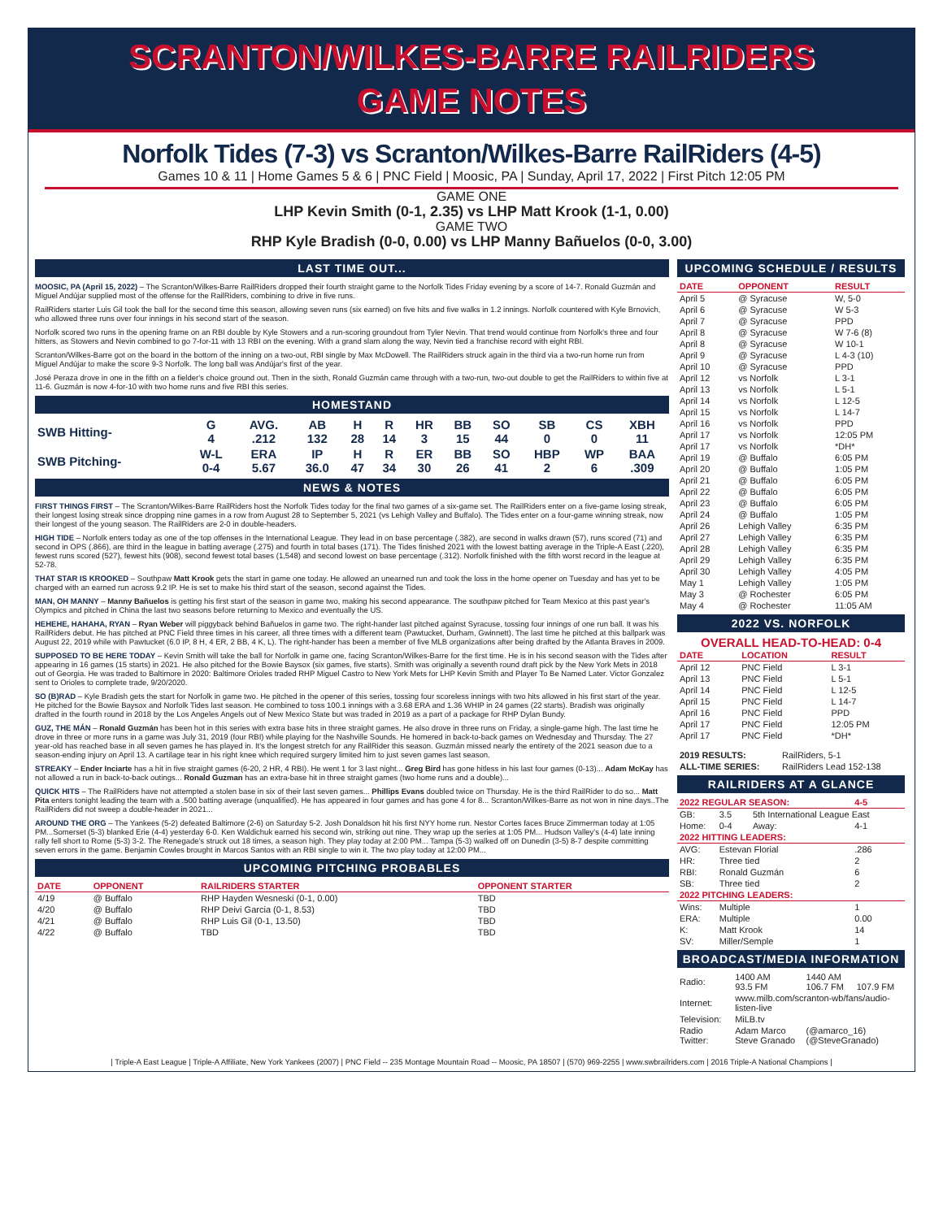SCRANTON/WILKES-BARRE RAILRIDERS
GAME NOTES
Norfolk Tides (7-3) vs Scranton/Wilkes-Barre RailRiders (4-5)
Games 10 & 11 | Home Games 5 & 6 | PNC Field | Moosic, PA | Sunday, April 17, 2022 | First Pitch 12:05 PM
GAME ONE
LHP Kevin Smith (0-1, 2.35) vs LHP Matt Krook (1-1, 0.00)
GAME TWO
RHP Kyle Bradish (0-0, 0.00) vs LHP Manny Bañuelos (0-0, 3.00)
LAST TIME OUT...
MOOSIC, PA (April 15, 2022) – The Scranton/Wilkes-Barre RailRiders dropped their fourth straight game to the Norfolk Tides Friday evening by a score of 14-7. Ronald Guzmán and Miguel Andújar supplied most of the offense for the RailRiders, combining to drive in five runs.
RailRiders starter Luis Gil took the ball for the second time this season, allowing seven runs (six earned) on five hits and five walks in 1.2 innings. Norfolk countered with Kyle Brnovich, who allowed three runs over four innings in his second start of the season.
Norfolk scored two runs in the opening frame on an RBI double by Kyle Stowers and a run-scoring groundout from Tyler Nevin. That trend would continue from Norfolk's three and four hitters, as Stowers and Nevin combined to go 7-for-11 with 13 RBI on the evening. With a grand slam along the way, Nevin tied a franchise record with eight RBI.
Scranton/Wilkes-Barre got on the board in the bottom of the inning on a two-out, RBI single by Max McDowell. The RailRiders struck again in the third via a two-run home run from Miguel Andújar to make the score 9-3 Norfolk. The long ball was Andújar's first of the year.
José Peraza drove in one in the fifth on a fielder's choice ground out. Then in the sixth, Ronald Guzmán came through with a two-run, two-out double to get the RailRiders to within five at 11-6. Guzmán is now 4-for-10 with two home runs and five RBI this series.
HOMESTAND
| SWB Hitting- | G 4 | AVG. .212 | AB 132 | H 28 | R 14 | HR 3 | BB 15 | SO 44 | SB 0 | CS 0 | XBH 11 |
| SWB Pitching- | W-L 0-4 | ERA 5.67 | IP 36.0 | H 47 | R 34 | ER 30 | BB 26 | SO 41 | HBP 2 | WP 6 | BAA .309 |
NEWS & NOTES
FIRST THINGS FIRST – The Scranton/Wilkes-Barre RailRiders host the Norfolk Tides today for the final two games of a six-game set. The RailRiders enter on a five-game losing streak, their longest losing streak since dropping nine games in a row from August 28 to September 5, 2021 (vs Lehigh Valley and Buffalo). The Tides enter on a four-game winning streak, now their longest of the young season. The RailRiders are 2-0 in double-headers.
HIGH TIDE – Norfolk enters today as one of the top offenses in the International League. They lead in on base percentage (.382), are second in walks drawn (57), runs scored (71) and second in OPS (.866), are third in the league in batting average (.275) and fourth in total bases (171). The Tides finished 2021 with the lowest batting average in the Triple-A East (.220), fewest runs scored (527), fewest hits (908), second fewest total bases (1,548) and second lowest on base percentage (.312). Norfolk finished with the fifth worst record in the league at 52-78.
THAT STAR IS KROOKED – Southpaw Matt Krook gets the start in game one today. He allowed an unearned run and took the loss in the home opener on Tuesday and has yet to be charged with an earned run across 9.2 IP. He is set to make his third start of the season, second against the Tides.
MAN, OH MANNY – Manny Bañuelos is getting his first start of the season in game two, making his second appearance. The southpaw pitched for Team Mexico at this past year's Olympics and pitched in China the last two seasons before returning to Mexico and eventually the US.
HEHEHE, HAHAHA, RYAN – Ryan Weber will piggyback behind Bañuelos in game two. The right-hander last pitched against Syracuse, tossing four innings of one run ball. It was his RailRiders debut. He has pitched at PNC Field three times in his career, all three times with a different team (Pawtucket, Durham, Gwinnett). The last time he pitched at this ballpark was August 22, 2019 while with Pawtucket (6.0 IP, 8 H, 4 ER, 2 BB, 4 K, L). The right-hander has been a member of five MLB organizations after being drafted by the Atlanta Braves in 2009.
SUPPOSED TO BE HERE TODAY – Kevin Smith will take the ball for Norfolk in game one, facing Scranton/Wilkes-Barre for the first time. He is in his second season with the Tides after appearing in 16 games (15 starts) in 2021. He also pitched for the Bowie Baysox (six games, five starts). Smith was originally a seventh round draft pick by the New York Mets in 2018 out of Georgia. He was traded to Baltimore in 2020: Baltimore Orioles traded RHP Miguel Castro to New York Mets for LHP Kevin Smith and Player To Be Named Later. Victor Gonzalez sent to Orioles to complete trade, 9/20/2020.
SO (B)RAD – Kyle Bradish gets the start for Norfolk in game two. He pitched in the opener of this series, tossing four scoreless innings with two hits allowed in his first start of the year. He pitched for the Bowie Baysox and Norfolk Tides last season. He combined to toss 100.1 innings with a 3.68 ERA and 1.36 WHIP in 24 games (22 starts). Bradish was originally drafted in the fourth round in 2018 by the Los Angeles Angels out of New Mexico State but was traded in 2019 as a part of a package for RHP Dylan Bundy.
GUZ, THE MÁN – Ronald Guzmán has been hot in this series with extra base hits in three straight games. He also drove in three runs on Friday, a single-game high. The last time he drove in three or more runs in a game was July 31, 2019 (four RBI) while playing for the Nashville Sounds. He homered in back-to-back games on Wednesday and Thursday. The 27 year-old has reached base in all seven games he has played in. It's the longest stretch for any RailRider this season. Guzmán missed nearly the entirety of the 2021 season due to a season-ending injury on April 13. A cartilage tear in his right knee which required surgery limited him to just seven games last season.
STREAKY – Ender Inciarte has a hit in five straight games (6-20, 2 HR, 4 RBI). He went 1 for 3 last night... Greg Bird has gone hitless in his last four games (0-13)... Adam McKay has not allowed a run in back-to-back outings... Ronald Guzman has an extra-base hit in three straight games (two home runs and a double)...
QUICK HITS – The RailRiders have not attempted a stolen base in six of their last seven games... Phillips Evans doubled twice on Thursday. He is the third RailRider to do so... Matt Pita enters tonight leading the team with a .500 batting average (unqualified). He has appeared in four games and has gone 4 for 8... Scranton/Wilkes-Barre as not won in nine days..The RailRiders did not sweep a double-header in 2021...
AROUND THE ORG – The Yankees (5-2) defeated Baltimore (2-6) on Saturday 5-2. Josh Donaldson hit his first NYY home run. Nestor Cortes faces Bruce Zimmerman today at 1:05 PM...Somerset (5-3) blanked Erie (4-4) yesterday 6-0. Ken Waldichuk earned his second win, striking out nine. They wrap up the series at 1:05 PM... Hudson Valley's (4-4) late inning rally fell short to Rome (5-3) 3-2. The Renegade's struck out 18 times, a season high. They play today at 2:00 PM... Tampa (5-3) walked off on Dunedin (3-5) 8-7 despite committing seven errors in the game. Benjamin Cowles brought in Marcos Santos with an RBI single to win it. The two play today at 12:00 PM...
UPCOMING PITCHING PROBABLES
| DATE | OPPONENT | RAILRIDERS STARTER | OPPONENT STARTER |
| --- | --- | --- | --- |
| 4/19 | @ Buffalo | RHP Hayden Wesneski (0-1, 0.00) | TBD |
| 4/20 | @ Buffalo | RHP Deivi Garcia (0-1, 8.53) | TBD |
| 4/21 | @ Buffalo | RHP Luis Gil (0-1, 13.50) | TBD |
| 4/22 | @ Buffalo | TBD | TBD |
UPCOMING SCHEDULE / RESULTS
| DATE | OPPONENT | RESULT |
| --- | --- | --- |
| April 5 | @ Syracuse | W, 5-0 |
| April 6 | @ Syracuse | W 5-3 |
| April 7 | @ Syracuse | PPD |
| April 8 | @ Syracuse | W 7-6 (8) |
| April 8 | @ Syracuse | W 10-1 |
| April 9 | @ Syracuse | L 4-3 (10) |
| April 10 | @ Syracuse | PPD |
| April 12 | vs Norfolk | L 3-1 |
| April 13 | vs Norfolk | L 5-1 |
| April 14 | vs Norfolk | L 12-5 |
| April 15 | vs Norfolk | L 14-7 |
| April 16 | vs Norfolk | PPD |
| April 17 | vs Norfolk | 12:05 PM |
| April 17 | vs Norfolk | *DH* |
| April 19 | @ Buffalo | 6:05 PM |
| April 20 | @ Buffalo | 1:05 PM |
| April 21 | @ Buffalo | 6:05 PM |
| April 22 | @ Buffalo | 6:05 PM |
| April 23 | @ Buffalo | 6:05 PM |
| April 24 | @ Buffalo | 1:05 PM |
| April 26 | Lehigh Valley | 6:35 PM |
| April 27 | Lehigh Valley | 6:35 PM |
| April 28 | Lehigh Valley | 6:35 PM |
| April 29 | Lehigh Valley | 6:35 PM |
| April 30 | Lehigh Valley | 4:05 PM |
| May 1 | Lehigh Valley | 1:05 PM |
| May 3 | @ Rochester | 6:05 PM |
| May 4 | @ Rochester | 11:05 AM |
2022 VS. NORFOLK
OVERALL HEAD-TO-HEAD: 0-4
| DATE | LOCATION | RESULT |
| --- | --- | --- |
| April 12 | PNC Field | L 3-1 |
| April 13 | PNC Field | L 5-1 |
| April 14 | PNC Field | L 12-5 |
| April 15 | PNC Field | L 14-7 |
| April 16 | PNC Field | PPD |
| April 17 | PNC Field | 12:05 PM |
| April 17 | PNC Field | *DH* |
| 2019 RESULTS: | RailRiders, 5-1 |
| ALL-TIME SERIES: | RailRiders Lead 152-138 |
RAILRIDERS AT A GLANCE
| 2022 REGULAR SEASON: | | | 4-5 |
| --- | --- | --- | --- |
| GB: | 3.5 | 5th International League East | |
| Home: | 0-4 | Away: | 4-1 |
| 2022 HITTING LEADERS: | | | |
| AVG: | Estevan Florial | | .286 |
| HR: | Three tied | | 2 |
| RBI: | Ronald Guzmán | | 6 |
| SB: | Three tied | | 2 |
| 2022 PITCHING LEADERS: | | | |
| Wins: | Multiple | | 1 |
| ERA: | Multiple | | 0.00 |
| K: | Matt Krook | | 14 |
| SV: | Miller/Semple | | 1 |
BROADCAST/MEDIA INFORMATION
| Radio: | 1400 AM 93.5 FM | 1440 AM 106.7 FM | 107.9 FM |
| Internet: | www.milb.com/scranton-wb/fans/audio-listen-live | | |
| Television: | MiLB.tv | | |
| Radio Twitter: | Adam Marco Steve Granado | (@amarco_16) (@SteveGranado) | |
| Triple-A East League | Triple-A Affiliate, New York Yankees (2007) | PNC Field -- 235 Montage Mountain Road -- Moosic, PA 18507 | (570) 969-2255 | www.swbrailriders.com | 2016 Triple-A National Champions |